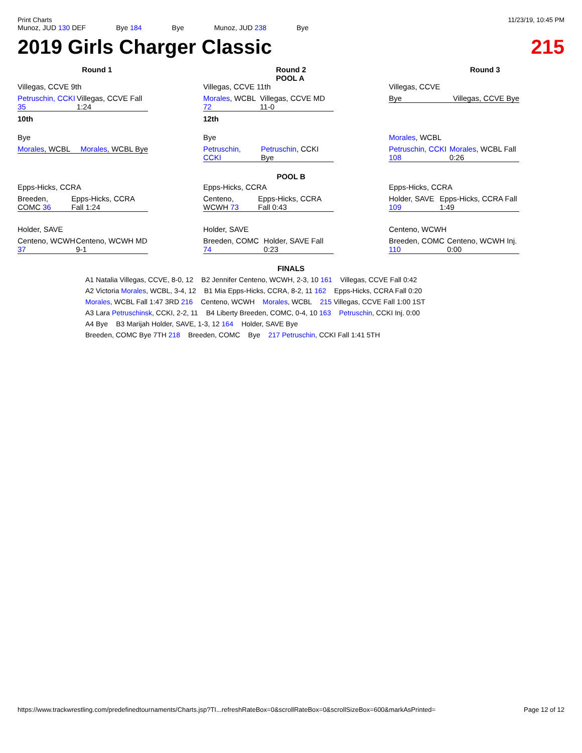Print Charts 11/23/19, 10:45 PM
Munoz, JUD 130 DEF Bye 184 Bye Munoz, JUD 238 Bye
2019 Girls Charger Classic 215
Round 1 Round 2
POOL A Round 3
Villegas, CCVE 9th
Petruschin, CCKI 35 Villegas, CCVE Fall 1:24
10th
Villegas, CCVE 11th
Morales, WCBL 72 Villegas, CCVE MD 11-0
12th
Villegas, CCVE
Bye Villegas, CCVE Bye
Bye
Morales, WCBL Morales, WCBL Bye
Bye
Petruschin, CCKI Petruschin, CCKI Bye
Morales, WCBL
Petruschin, CCKI 108 Morales, WCBL Fall 0:26
POOL B
Epps-Hicks, CCRA
Breeden, COMC 36 Epps-Hicks, CCRA Fall 1:24
Epps-Hicks, CCRA
Centeno, WCWH 73 Epps-Hicks, CCRA Fall 0:43
Epps-Hicks, CCRA
Holder, SAVE 109 Epps-Hicks, CCRA Fall 1:49
Holder, SAVE
Centeno, WCWH 37 Centeno, WCWH MD 9-1
Holder, SAVE
Breeden, COMC 74 Holder, SAVE Fall 0:23
Centeno, WCWH
Breeden, COMC 110 Centeno, WCWH Inj. 0:00
FINALS
A1 Natalia Villegas, CCVE, 8-0, 12 B2 Jennifer Centeno, WCWH, 2-3, 10 161 Villegas, CCVE Fall 0:42
A2 Victoria Morales, WCBL, 3-4, 12 B1 Mia Epps-Hicks, CCRA, 8-2, 11 162 Epps-Hicks, CCRA Fall 0:20
Morales, WCBL Fall 1:47 3RD 216 Centeno, WCWH Morales, WCBL 215 Villegas, CCVE Fall 1:00 1ST
A3 Lara Petruschinsk, CCKI, 2-2, 11 B4 Liberty Breeden, COMC, 0-4, 10 163 Petruschin, CCKI Inj. 0:00
A4 Bye B3 Marijah Holder, SAVE, 1-3, 12 164 Holder, SAVE Bye
Breeden, COMC Bye 7TH 218 Breeden, COMC Bye 217 Petruschin, CCKI Fall 1:41 5TH
https://www.trackwrestling.com/predefinedtournaments/Charts.jsp?TI...refreshRateBox=0&scrollRateBox=0&scrollSizeBox=600&markAsPrinted= Page 12 of 12